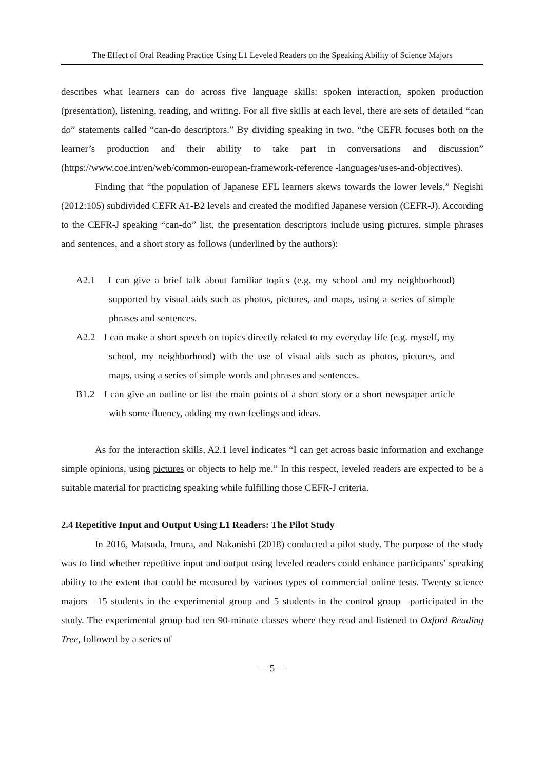The Effect of Oral Reading Practice Using L1 Leveled Readers on the Speaking Ability of Science Majors
describes what learners can do across five language skills: spoken interaction, spoken production (presentation), listening, reading, and writing. For all five skills at each level, there are sets of detailed “can do” statements called “can-do descriptors.” By dividing speaking in two, “the CEFR focuses both on the learner’s production and their ability to take part in conversations and discussion” (https://www.coe.int/en/web/common-european-framework-reference -languages/uses-and-objectives).
Finding that “the population of Japanese EFL learners skews towards the lower levels,” Negishi (2012:105) subdivided CEFR A1-B2 levels and created the modified Japanese version (CEFR-J). According to the CEFR-J speaking “can-do” list, the presentation descriptors include using pictures, simple phrases and sentences, and a short story as follows (underlined by the authors):
A2.1 I can give a brief talk about familiar topics (e.g. my school and my neighborhood) supported by visual aids such as photos, pictures, and maps, using a series of simple phrases and sentences.
A2.2 I can make a short speech on topics directly related to my everyday life (e.g. myself, my school, my neighborhood) with the use of visual aids such as photos, pictures, and maps, using a series of simple words and phrases and sentences.
B1.2 I can give an outline or list the main points of a short story or a short newspaper article with some fluency, adding my own feelings and ideas.
As for the interaction skills, A2.1 level indicates “I can get across basic information and exchange simple opinions, using pictures or objects to help me.” In this respect, leveled readers are expected to be a suitable material for practicing speaking while fulfilling those CEFR-J criteria.
2.4 Repetitive Input and Output Using L1 Readers: The Pilot Study
In 2016, Matsuda, Imura, and Nakanishi (2018) conducted a pilot study. The purpose of the study was to find whether repetitive input and output using leveled readers could enhance participants’ speaking ability to the extent that could be measured by various types of commercial online tests. Twenty science majors―15 students in the experimental group and 5 students in the control group―participated in the study. The experimental group had ten 90-minute classes where they read and listened to Oxford Reading Tree, followed by a series of
— 5 —